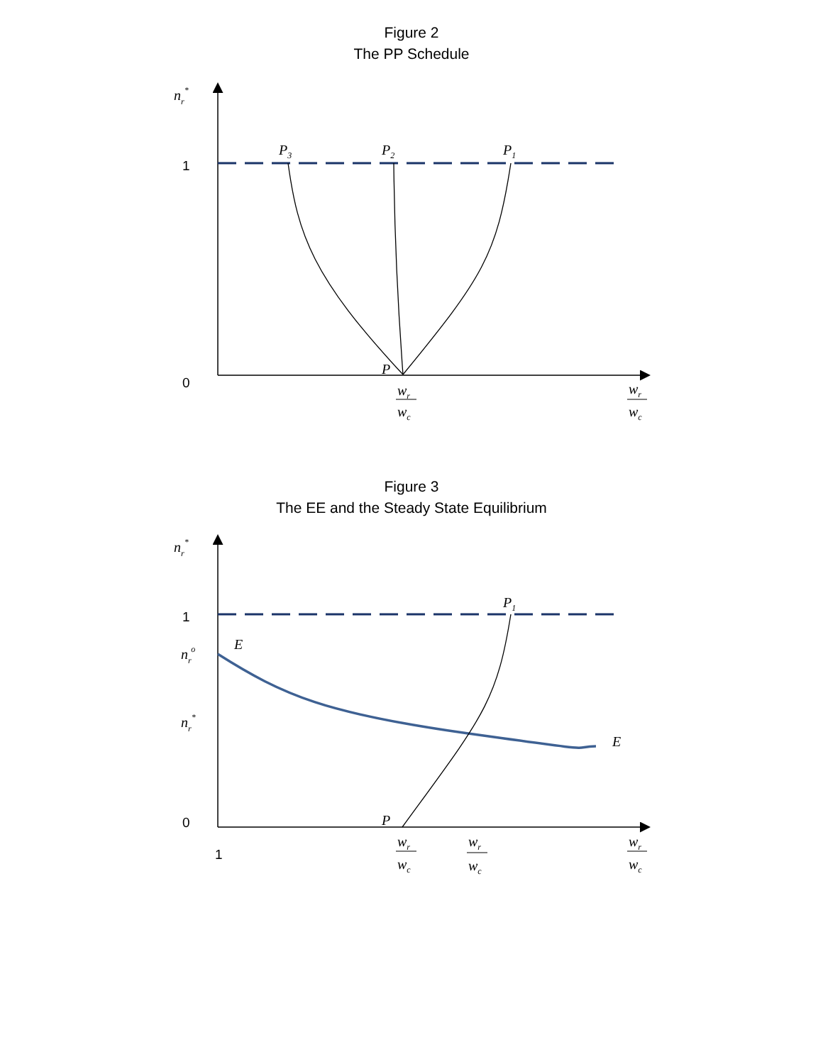Figure 2
The PP Schedule
nr*
1
0
P3
P2
P1
P
wr
wc
wr
wc
Figure 3
The EE and the Steady State Equilibrium
nr*
1
nro
nr*
0
1
E
E
P1
P
wr
wc
wr
wc
wr
wc